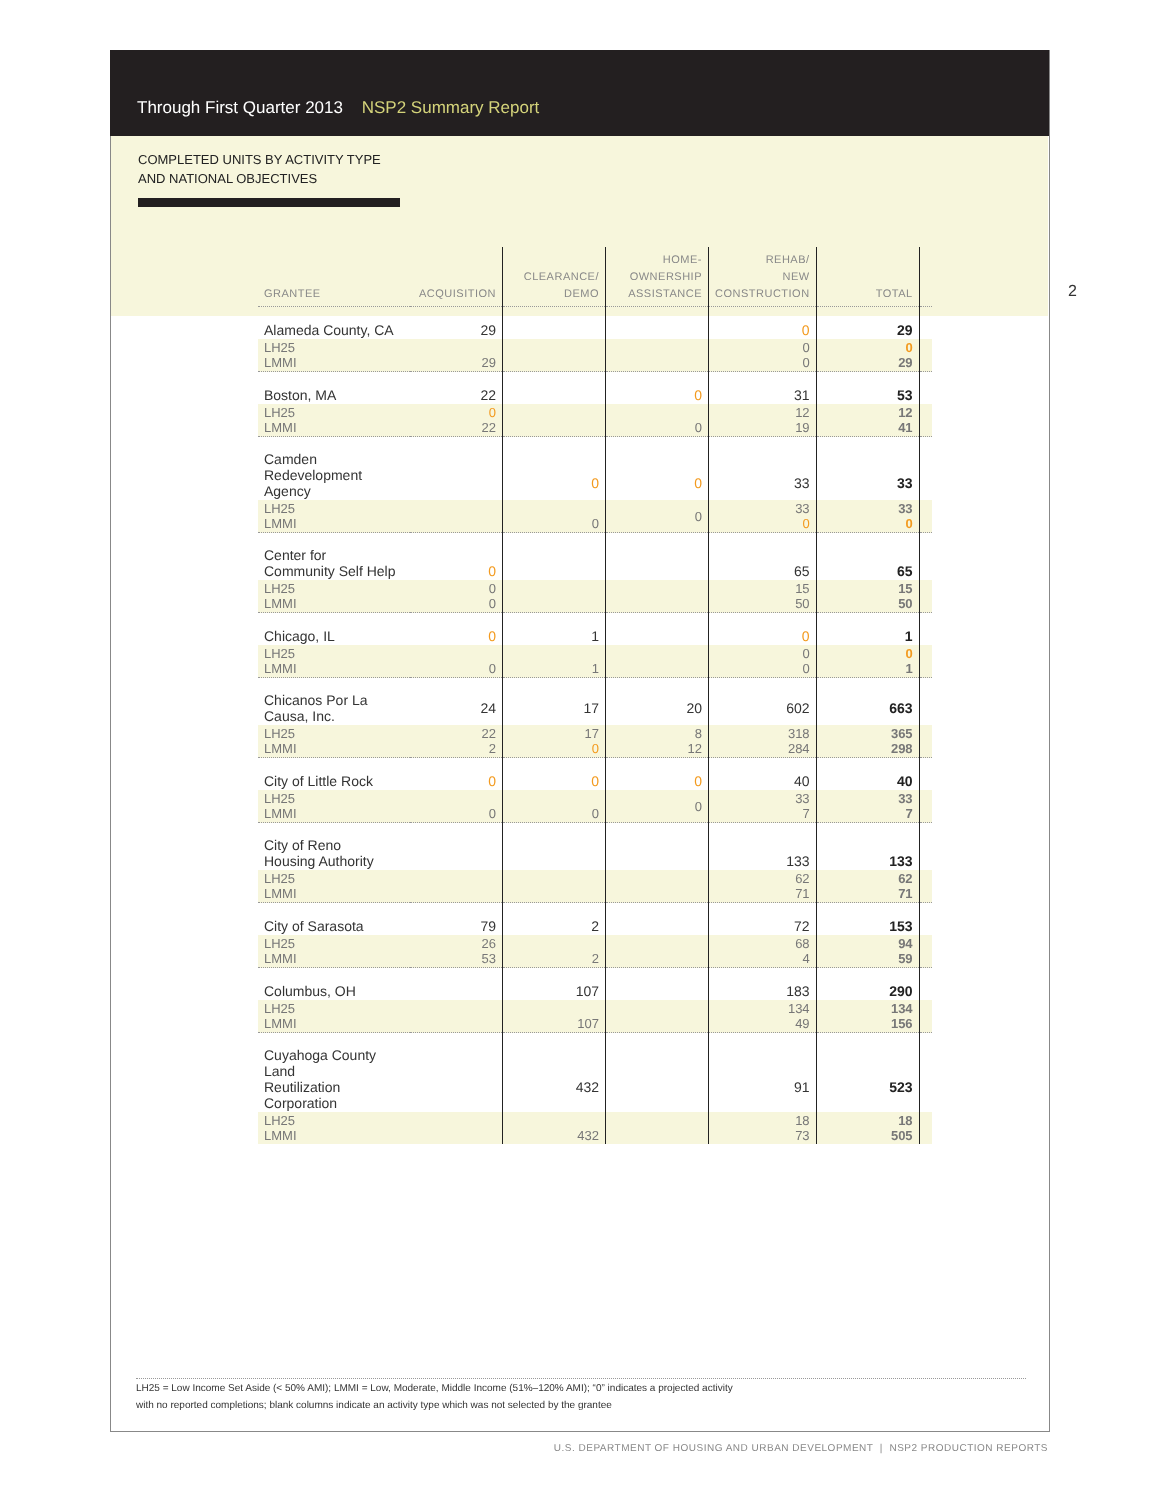Through First Quarter 2013 NSP2 Summary Report
2
COMPLETED UNITS BY ACTIVITY TYPE
AND NATIONAL OBJECTIVES
| GRANTEE | ACQUISITION | CLEARANCE/ DEMO | HOME- OWNERSHIP ASSISTANCE | REHAB/ NEW CONSTRUCTION | TOTAL | |
| --- | --- | --- | --- | --- | --- | --- |
| Alameda County, CA | 29 | | | 0 | 29 | |
| LH25 LMMI | 29 | | | 0 0 | 0 29 | |
| Boston, MA | 22 | | 0 | 31 | 53 | |
| LH25 LMMI | 0 22 | | 0 | 12 19 | 12 41 | |
| Camden Redevelopment Agency | | 0 | 0 | 33 | 33 | |
| LH25 LMMI | | 0 | 0 | 33 0 | 33 0 | |
| Center for Community Self Help | 0 | | | 65 | 65 | |
| LH25 LMMI | 0 0 | | | 15 50 | 15 50 | |
| Chicago, IL | 0 | 1 | | 0 | 1 | |
| LH25 LMMI | 0 | 1 | | 0 0 | 0 1 | |
| Chicanos Por La Causa, Inc. | 24 | 17 | 20 | 602 | 663 | |
| LH25 LMMI | 22 2 | 17 0 | 8 12 | 318 284 | 365 298 | |
| City of Little Rock | 0 | 0 | 0 | 40 | 40 | |
| LH25 LMMI | 0 | 0 | 0 | 33 7 | 33 7 | |
| City of Reno Housing Authority | | | | 133 | 133 | |
| LH25 LMMI | | | | 62 71 | 62 71 | |
| City of Sarasota | 79 | 2 | | 72 | 153 | |
| LH25 LMMI | 26 53 | 2 | | 68 4 | 94 59 | |
| Columbus, OH | | 107 | | 183 | 290 | |
| LH25 LMMI | | 107 | | 134 49 | 134 156 | |
| Cuyahoga County Land Reutilization Corporation | | 432 | | 91 | 523 | |
| LH25 LMMI | | 432 | | 18 73 | 18 505 | |
LH25 = Low Income Set Aside (< 50% AMI); LMMI = Low, Moderate, Middle Income (51%–120% AMI); “0” indicates a projected activity
with no reported completions; blank columns indicate an activity type which was not selected by the grantee
U.S. DEPARTMENT OF HOUSING AND URBAN DEVELOPMENT | NSP2 PRODUCTION REPORTS